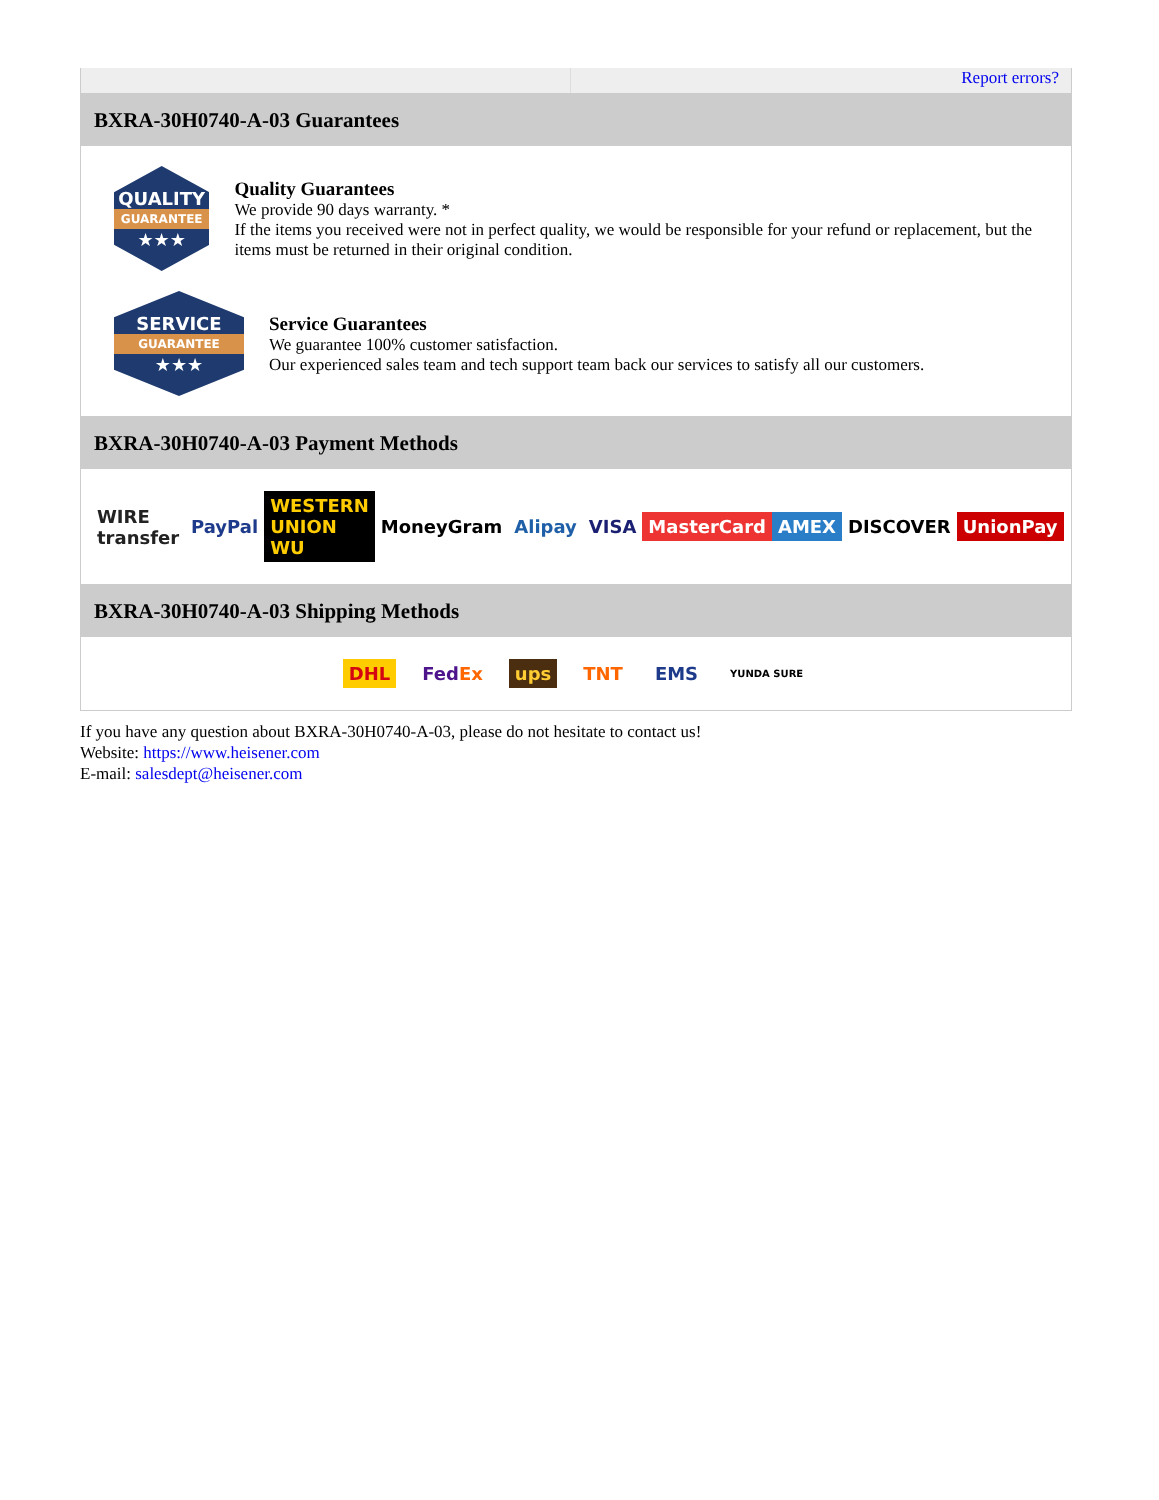Report errors?
BXRA-30H0740-A-03 Guarantees
QUALITY
GUARANTEE
★★★
Quality Guarantees
We provide 90 days warranty. *
If the items you received were not in perfect quality, we would be responsible for your refund or replacement, but the items must be returned in their original condition.
SERVICE
GUARANTEE
★★★
Service Guarantees
We guarantee 100% customer satisfaction.
Our experienced sales team and tech support team back our services to satisfy all our customers.
BXRA-30H0740-A-03 Payment Methods
WIRE transfer PayPal WESTERN UNION WU MoneyGram Alipay VISA MasterCard AMEX DISCOVER UnionPay
BXRA-30H0740-A-03 Shipping Methods
DHL FedEx ups TNT EMS YUNDA SURE
If you have any question about BXRA-30H0740-A-03, please do not hesitate to contact us!
Website: https://www.heisener.com
E-mail: salesdept@heisener.com